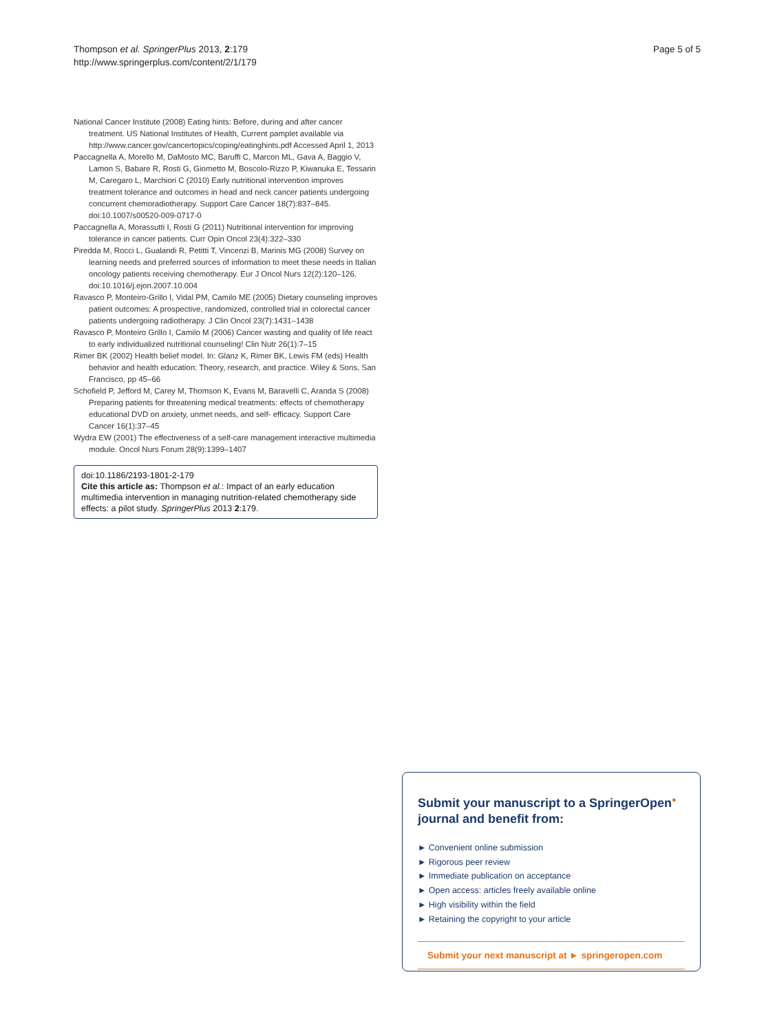Thompson et al. SpringerPlus 2013, 2:179
http://www.springerplus.com/content/2/1/179
Page 5 of 5
National Cancer Institute (2008) Eating hints: Before, during and after cancer treatment. US National Institutes of Health, Current pamplet available via http://www.cancer.gov/cancertopics/coping/eatinghints.pdf Accessed April 1, 2013
Paccagnella A, Morello M, DaMosto MC, Baruffi C, Marcon ML, Gava A, Baggio V, Lamon S, Babare R, Rosti G, Giometto M, Boscolo-Rizzo P, Kiwanuka E, Tessarin M, Caregaro L, Marchiori C (2010) Early nutritional intervention improves treatment tolerance and outcomes in head and neck cancer patients undergoing concurrent chemoradiotherapy. Support Care Cancer 18(7):837–845. doi:10.1007/s00520-009-0717-0
Paccagnella A, Morassutti I, Rosti G (2011) Nutritional intervention for improving tolerance in cancer patients. Curr Opin Oncol 23(4):322–330
Piredda M, Rocci L, Gualandi R, Petitti T, Vincenzi B, Marinis MG (2008) Survey on learning needs and preferred sources of information to meet these needs in Italian oncology patients receiving chemotherapy. Eur J Oncol Nurs 12(2):120–126. doi:10.1016/j.ejon.2007.10.004
Ravasco P, Monteiro-Grillo I, Vidal PM, Camilo ME (2005) Dietary counseling improves patient outcomes: A prospective, randomized, controlled trial in colorectal cancer patients undergoing radiotherapy. J Clin Oncol 23(7):1431–1438
Ravasco P, Monteiro Grillo I, Camilo M (2006) Cancer wasting and quality of life react to early individualized nutritional counseling! Clin Nutr 26(1):7–15
Rimer BK (2002) Health belief model. In: Glanz K, Rimer BK, Lewis FM (eds) Health behavior and health education: Theory, research, and practice. Wiley & Sons, San Francisco, pp 45–66
Schofield P, Jefford M, Carey M, Thomson K, Evans M, Baravelli C, Aranda S (2008) Preparing patients for threatening medical treatments: effects of chemotherapy educational DVD on anxiety, unmet needs, and self- efficacy. Support Care Cancer 16(1):37–45
Wydra EW (2001) The effectiveness of a self-care management interactive multimedia module. Oncol Nurs Forum 28(9):1399–1407
doi:10.1186/2193-1801-2-179
Cite this article as: Thompson et al.: Impact of an early education multimedia intervention in managing nutrition-related chemotherapy side effects: a pilot study. SpringerPlus 2013 2:179.
Submit your manuscript to a SpringerOpen<sup>●</sup> journal and benefit from:
► Convenient online submission
► Rigorous peer review
► Immediate publication on acceptance
► Open access: articles freely available online
► High visibility within the field
► Retaining the copyright to your article
Submit your next manuscript at ► springeropen.com